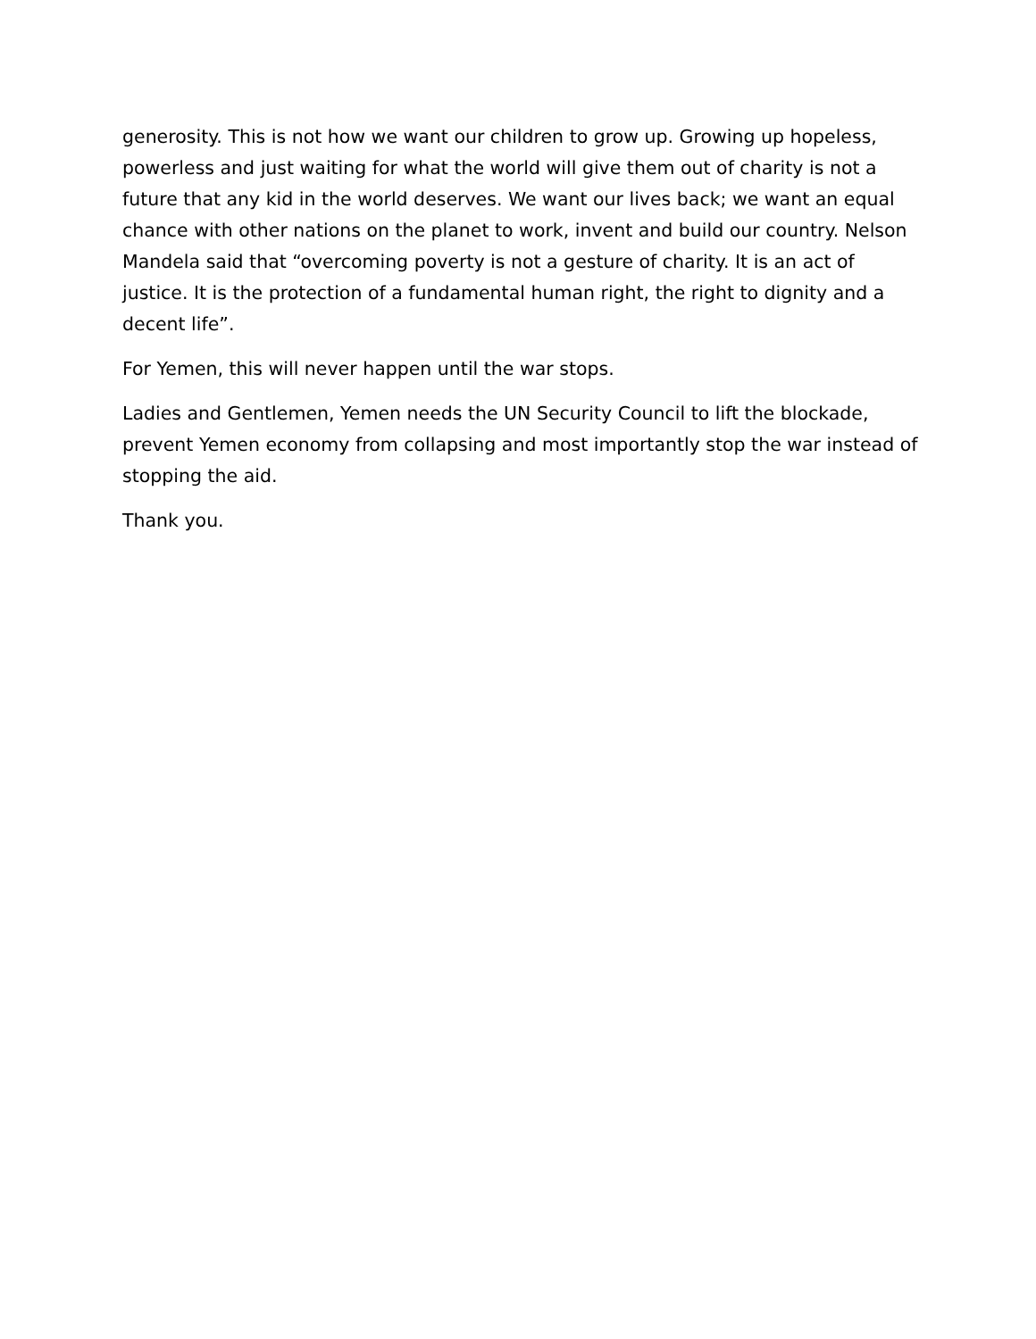generosity. This is not how we want our children to grow up. Growing up hopeless, powerless and just waiting for what the world will give them out of charity is not a future that any kid in the world deserves. We want our lives back; we want an equal chance with other nations on the planet to work, invent and build our country. Nelson Mandela said that “overcoming poverty is not a gesture of charity. It is an act of justice. It is the protection of a fundamental human right, the right to dignity and a decent life”.
For Yemen, this will never happen until the war stops.
Ladies and Gentlemen, Yemen needs the UN Security Council to lift the blockade, prevent Yemen economy from collapsing and most importantly stop the war instead of stopping the aid.
Thank you.